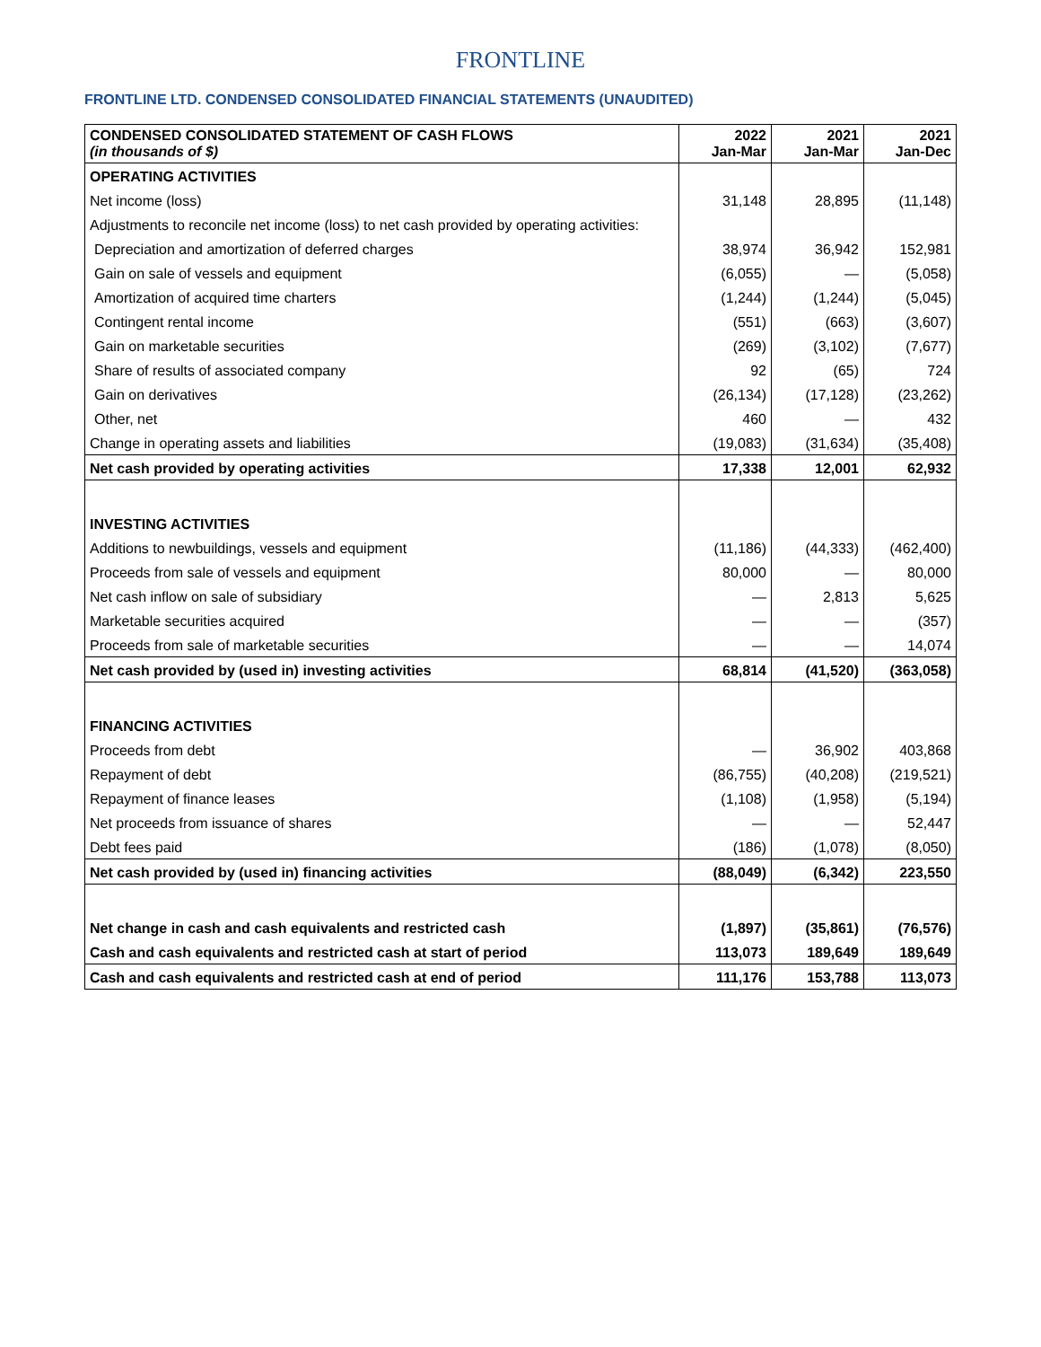FRONTLINE
FRONTLINE LTD. CONDENSED CONSOLIDATED FINANCIAL STATEMENTS (UNAUDITED)
| CONDENSED CONSOLIDATED STATEMENT OF CASH FLOWS (in thousands of $) | 2022 Jan-Mar | 2021 Jan-Mar | 2021 Jan-Dec |
| --- | --- | --- | --- |
| OPERATING ACTIVITIES | | | |
| Net income (loss) | 31,148 | 28,895 | (11,148) |
| Adjustments to reconcile net income (loss) to net cash provided by operating activities: | | | |
| Depreciation and amortization of deferred charges | 38,974 | 36,942 | 152,981 |
| Gain on sale of vessels and equipment | (6,055) | — | (5,058) |
| Amortization of acquired time charters | (1,244) | (1,244) | (5,045) |
| Contingent rental income | (551) | (663) | (3,607) |
| Gain on marketable securities | (269) | (3,102) | (7,677) |
| Share of results of associated company | 92 | (65) | 724 |
| Gain on derivatives | (26,134) | (17,128) | (23,262) |
| Other, net | 460 | — | 432 |
| Change in operating assets and liabilities | (19,083) | (31,634) | (35,408) |
| Net cash provided by operating activities | 17,338 | 12,001 | 62,932 |
| INVESTING ACTIVITIES | | | |
| Additions to newbuildings, vessels and equipment | (11,186) | (44,333) | (462,400) |
| Proceeds from sale of vessels and equipment | 80,000 | — | 80,000 |
| Net cash inflow on sale of subsidiary | — | 2,813 | 5,625 |
| Marketable securities acquired | — | — | (357) |
| Proceeds from sale of marketable securities | — | — | 14,074 |
| Net cash provided by (used in) investing activities | 68,814 | (41,520) | (363,058) |
| FINANCING ACTIVITIES | | | |
| Proceeds from debt | — | 36,902 | 403,868 |
| Repayment of debt | (86,755) | (40,208) | (219,521) |
| Repayment of finance leases | (1,108) | (1,958) | (5,194) |
| Net proceeds from issuance of shares | — | — | 52,447 |
| Debt fees paid | (186) | (1,078) | (8,050) |
| Net cash provided by (used in) financing activities | (88,049) | (6,342) | 223,550 |
| Net change in cash and cash equivalents and restricted cash | (1,897) | (35,861) | (76,576) |
| Cash and cash equivalents and restricted cash at start of period | 113,073 | 189,649 | 189,649 |
| Cash and cash equivalents and restricted cash at end of period | 111,176 | 153,788 | 113,073 |